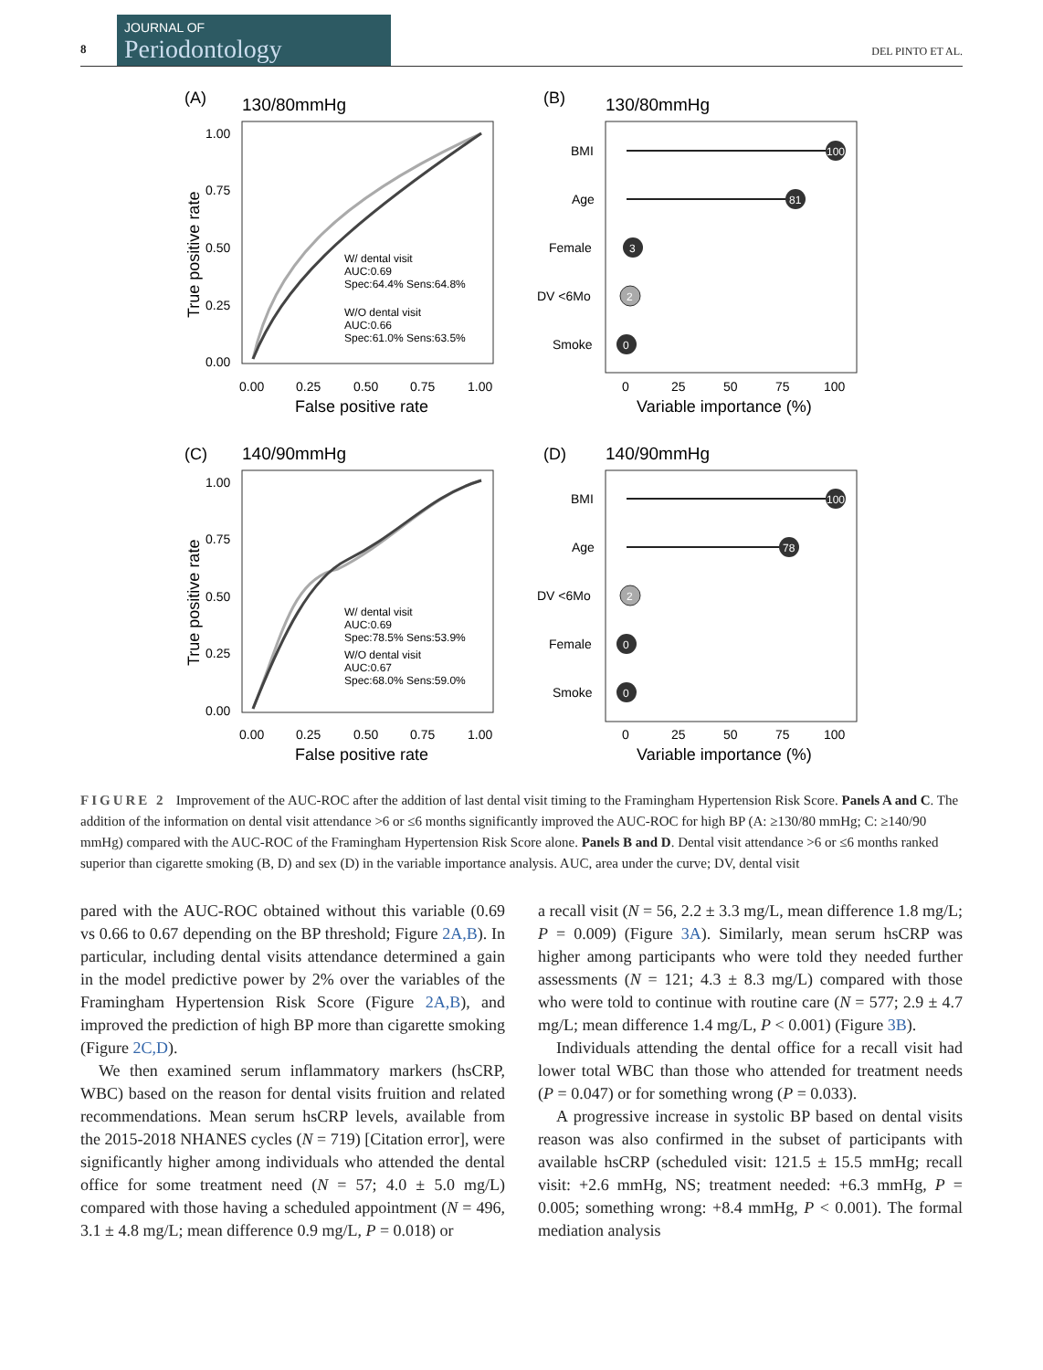8
JOURNAL OF
Periodontology
DEL PINTO ET AL.
(A)
130/80mmHg
1.00
0.75
0.50
0.25
0.00
0.00
0.25
0.50
0.75
1.00
False positive rate
True positive rate
W/ dental visit
AUC:0.69
Spec:64.4% Sens:64.8%
W/O dental visit
AUC:0.66
Spec:61.0% Sens:63.5%
(B)
130/80mmHg
BMI
Age
Female
DV <6Mo
Smoke
100
81
3
2
0
0
25
50
75
100
Variable importance (%)
(C)
140/90mmHg
1.00
0.75
0.50
0.25
0.00
0.00
0.25
0.50
0.75
1.00
False positive rate
True positive rate
W/ dental visit
AUC:0.69
Spec:78.5% Sens:53.9%
W/O dental visit
AUC:0.67
Spec:68.0% Sens:59.0%
(D)
140/90mmHg
BMI
Age
DV <6Mo
Female
Smoke
100
78
2
0
0
0
25
50
75
100
Variable importance (%)
FIGURE 2 Improvement of the AUC-ROC after the addition of last dental visit timing to the Framingham Hypertension Risk Score. Panels A and C. The addition of the information on dental visit attendance >6 or ≤6 months significantly improved the AUC-ROC for high BP (A: ≥130/80 mmHg; C: ≥140/90 mmHg) compared with the AUC-ROC of the Framingham Hypertension Risk Score alone. Panels B and D. Dental visit attendance >6 or ≤6 months ranked superior than cigarette smoking (B, D) and sex (D) in the variable importance analysis. AUC, area under the curve; DV, dental visit
pared with the AUC-ROC obtained without this variable (0.69 vs 0.66 to 0.67 depending on the BP threshold; Figure 2A,B). In particular, including dental visits attendance determined a gain in the model predictive power by 2% over the variables of the Framingham Hypertension Risk Score (Figure 2A,B), and improved the prediction of high BP more than cigarette smoking (Figure 2C,D).
We then examined serum inflammatory markers (hsCRP, WBC) based on the reason for dental visits fruition and related recommendations. Mean serum hsCRP levels, available from the 2015-2018 NHANES cycles (N = 719) [Citation error], were significantly higher among individuals who attended the dental office for some treatment need (N = 57; 4.0 ± 5.0 mg/L) compared with those having a scheduled appointment (N = 496, 3.1 ± 4.8 mg/L; mean difference 0.9 mg/L, P = 0.018) or
a recall visit (N = 56, 2.2 ± 3.3 mg/L, mean difference 1.8 mg/L; P = 0.009) (Figure 3A). Similarly, mean serum hsCRP was higher among participants who were told they needed further assessments (N = 121; 4.3 ± 8.3 mg/L) compared with those who were told to continue with routine care (N = 577; 2.9 ± 4.7 mg/L; mean difference 1.4 mg/L, P < 0.001) (Figure 3B).
Individuals attending the dental office for a recall visit had lower total WBC than those who attended for treatment needs (P = 0.047) or for something wrong (P = 0.033).
A progressive increase in systolic BP based on dental visits reason was also confirmed in the subset of participants with available hsCRP (scheduled visit: 121.5 ± 15.5 mmHg; recall visit: +2.6 mmHg, NS; treatment needed: +6.3 mmHg, P = 0.005; something wrong: +8.4 mmHg, P < 0.001). The formal mediation analysis